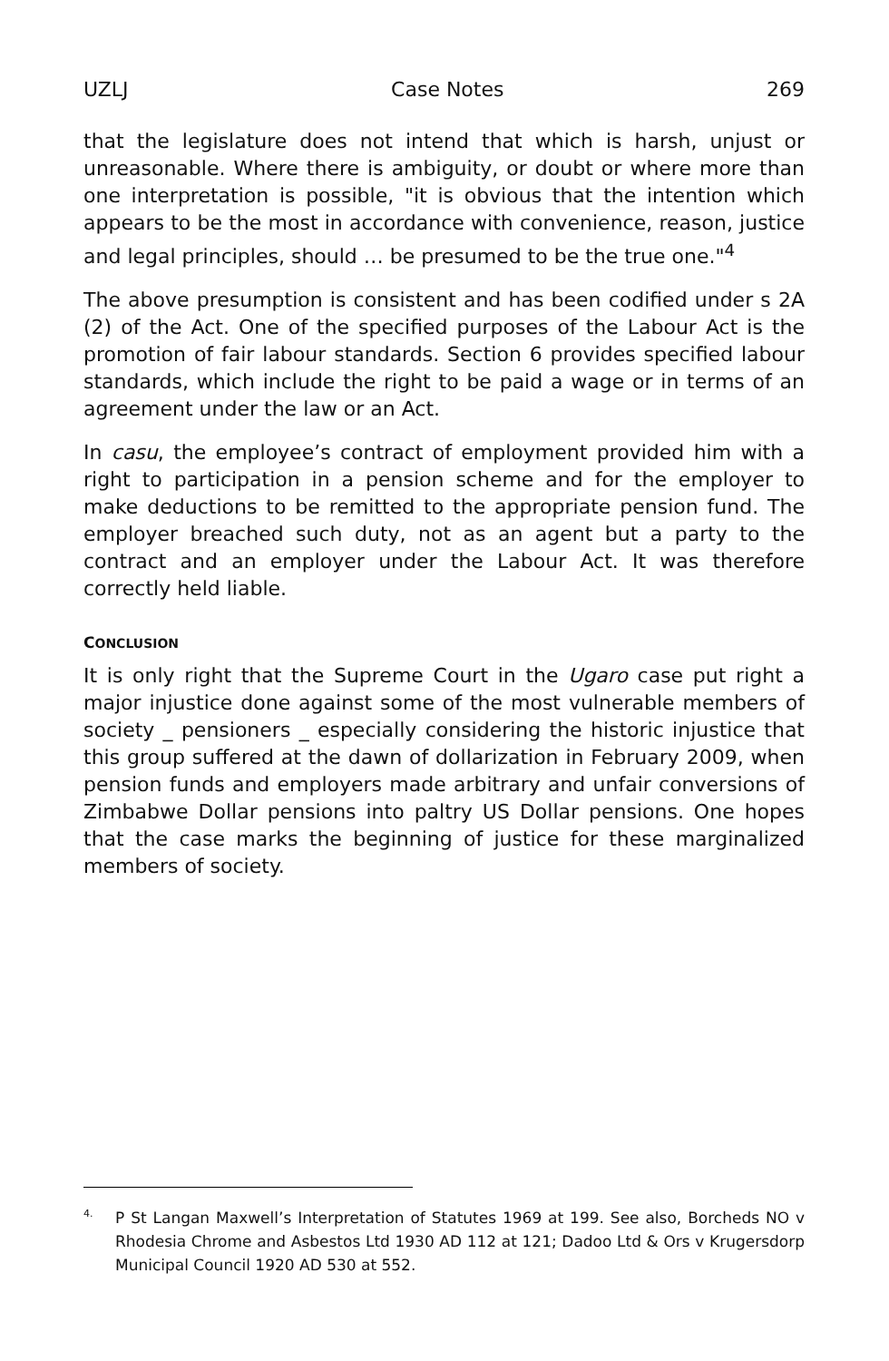UZLJ Case Notes 269
that the legislature does not intend that which is harsh, unjust or unreasonable. Where there is ambiguity, or doubt or where more than one interpretation is possible, "it is obvious that the intention which appears to be the most in accordance with convenience, reason, justice and legal principles, should … be presumed to be the true one."<sup>4</sup>
The above presumption is consistent and has been codified under s 2A (2) of the Act. One of the specified purposes of the Labour Act is the promotion of fair labour standards. Section 6 provides specified labour standards, which include the right to be paid a wage or in terms of an agreement under the law or an Act.
In casu, the employee’s contract of employment provided him with a right to participation in a pension scheme and for the employer to make deductions to be remitted to the appropriate pension fund. The employer breached such duty, not as an agent but a party to the contract and an employer under the Labour Act. It was therefore correctly held liable.
CONCLUSION
It is only right that the Supreme Court in the Ugaro case put right a major injustice done against some of the most vulnerable members of society _ pensioners _ especially considering the historic injustice that this group suffered at the dawn of dollarization in February 2009, when pension funds and employers made arbitrary and unfair conversions of Zimbabwe Dollar pensions into paltry US Dollar pensions. One hopes that the case marks the beginning of justice for these marginalized members of society.
<sup>4.</sup> P St Langan Maxwell’s Interpretation of Statutes 1969 at 199. See also, Borcheds NO v Rhodesia Chrome and Asbestos Ltd 1930 AD 112 at 121; Dadoo Ltd & Ors v Krugersdorp Municipal Council 1920 AD 530 at 552.